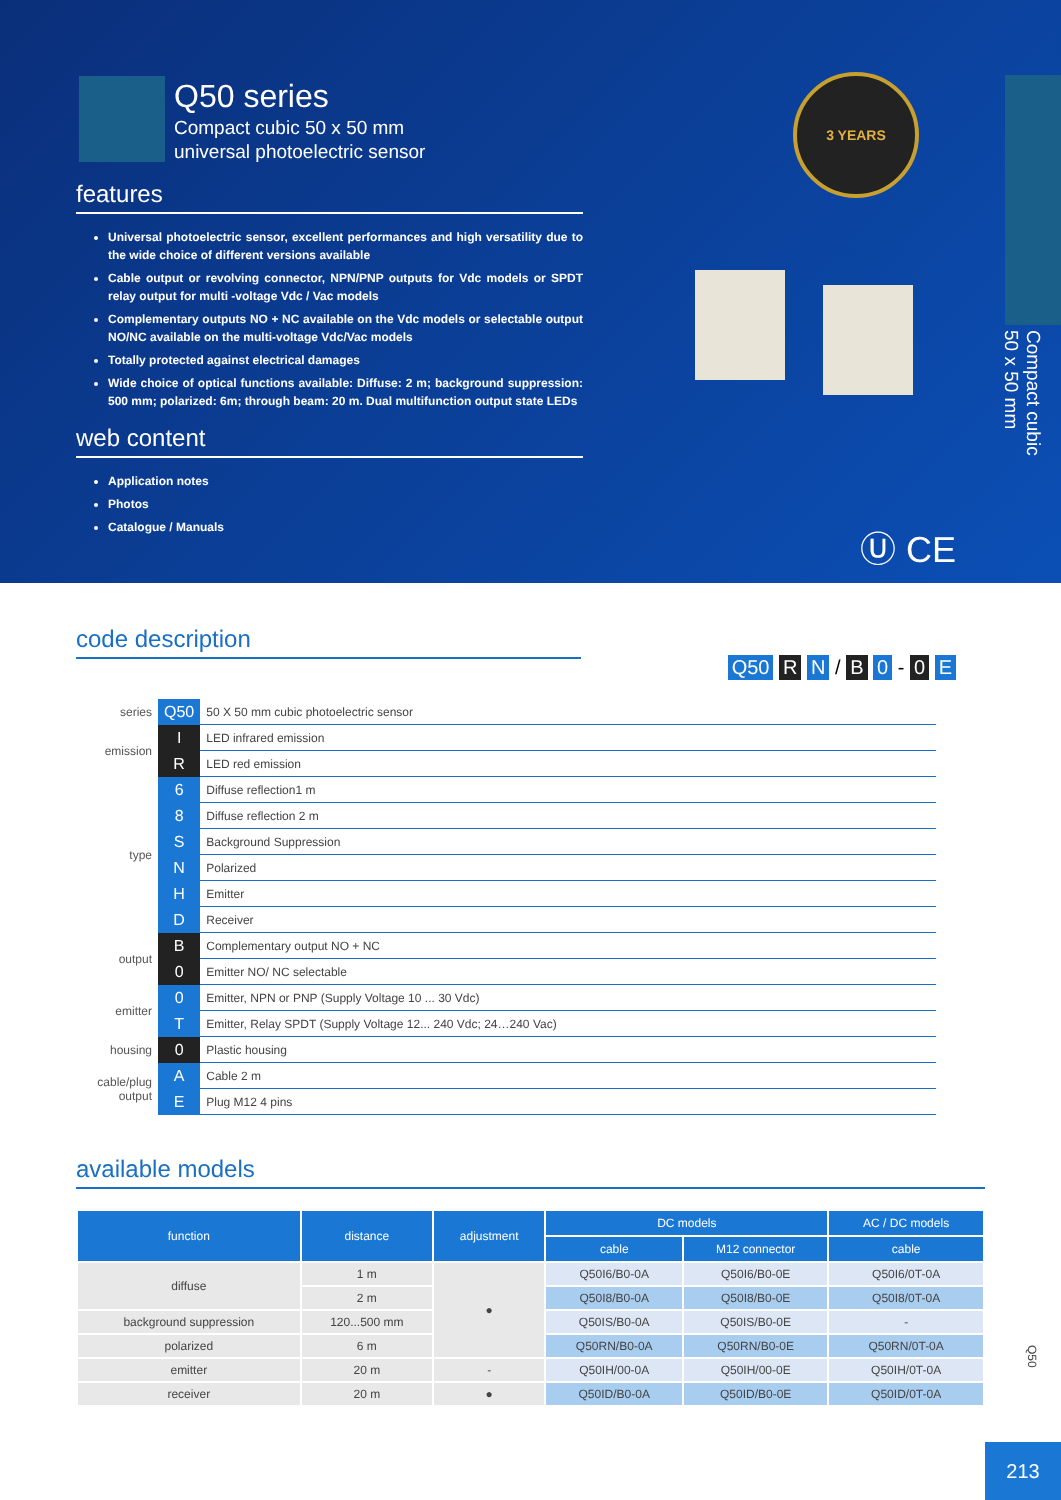Q50 series
Compact cubic 50 x 50 mm
universal photoelectric sensor
features
Universal photoelectric sensor, excellent performances and high versatility due to the wide choice of different versions available
Cable output or revolving connector, NPN/PNP outputs for Vdc models or SPDT relay output for multi -voltage Vdc / Vac models
Complementary outputs NO + NC available on the Vdc models or selectable output NO/NC available on the multi-voltage Vdc/Vac models
Totally protected against electrical damages
Wide choice of optical functions available: Diffuse: 2 m; background suppression: 500 mm; polarized: 6m; through beam: 20 m. Dual multifunction output state LEDs
web content
Application notes
Photos
Catalogue / Manuals
3 YEARS
Compact cubic
50 x 50 mm
Ⓤ CE
code description
Q50 R N / B 0 - 0 E
| series | Q50 | 50 X 50 mm cubic photoelectric sensor |
| emission | I | LED infrared emission |
| | R | LED red emission |
| type | 6 | Diffuse reflection1 m |
| | 8 | Diffuse reflection 2 m |
| | S | Background Suppression |
| | N | Polarized |
| | H | Emitter |
| | D | Receiver |
| output | B | Complementary output NO + NC |
| | 0 | Emitter NO/ NC selectable |
| emitter | 0 | Emitter, NPN or PNP (Supply Voltage 10 ... 30 Vdc) |
| | T | Emitter, Relay SPDT (Supply Voltage 12... 240 Vdc; 24…240 Vac) |
| housing | 0 | Plastic housing |
| cable/plug output | A | Cable 2 m |
| | E | Plug M12 4 pins |
available models
| function | distance | adjustment | DC models | | AC / DC models |
| --- | --- | --- | --- | --- | --- |
| | | | cable | M12 connector | cable |
| diffuse | 1 m | ● | Q50I6/B0-0A | Q50I6/B0-0E | Q50I6/0T-0A |
| | 2 m | | Q50I8/B0-0A | Q50I8/B0-0E | Q50I8/0T-0A |
| background suppression | 120...500 mm | | Q50IS/B0-0A | Q50IS/B0-0E | - |
| polarized | 6 m | | Q50RN/B0-0A | Q50RN/B0-0E | Q50RN/0T-0A |
| emitter | 20 m | - | Q50IH/00-0A | Q50IH/00-0E | Q50IH/0T-0A |
| receiver | 20 m | ● | Q50ID/B0-0A | Q50ID/B0-0E | Q50ID/0T-0A |
Q50
213